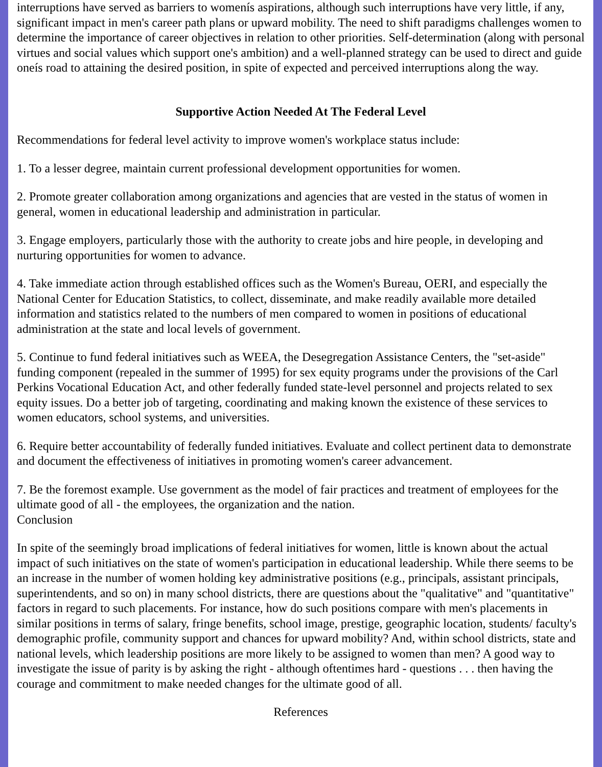interruptions have served as barriers to womenís aspirations, although such interruptions have very little, if any, significant impact in men's career path plans or upward mobility. The need to shift paradigms challenges women to determine the importance of career objectives in relation to other priorities. Self-determination (along with personal virtues and social values which support one's ambition) and a well-planned strategy can be used to direct and guide oneís road to attaining the desired position, in spite of expected and perceived interruptions along the way.
Supportive Action Needed At The Federal Level
Recommendations for federal level activity to improve women's workplace status include:
1. To a lesser degree, maintain current professional development opportunities for women.
2. Promote greater collaboration among organizations and agencies that are vested in the status of women in general, women in educational leadership and administration in particular.
3. Engage employers, particularly those with the authority to create jobs and hire people, in developing and nurturing opportunities for women to advance.
4. Take immediate action through established offices such as the Women's Bureau, OERI, and especially the National Center for Education Statistics, to collect, disseminate, and make readily available more detailed information and statistics related to the numbers of men compared to women in positions of educational administration at the state and local levels of government.
5. Continue to fund federal initiatives such as WEEA, the Desegregation Assistance Centers, the "set-aside" funding component (repealed in the summer of 1995) for sex equity programs under the provisions of the Carl Perkins Vocational Education Act, and other federally funded state-level personnel and projects related to sex equity issues. Do a better job of targeting, coordinating and making known the existence of these services to women educators, school systems, and universities.
6. Require better accountability of federally funded initiatives. Evaluate and collect pertinent data to demonstrate and document the effectiveness of initiatives in promoting women's career advancement.
7. Be the foremost example. Use government as the model of fair practices and treatment of employees for the ultimate good of all - the employees, the organization and the nation.
Conclusion
In spite of the seemingly broad implications of federal initiatives for women, little is known about the actual impact of such initiatives on the state of women's participation in educational leadership. While there seems to be an increase in the number of women holding key administrative positions (e.g., principals, assistant principals, superintendents, and so on) in many school districts, there are questions about the "qualitative" and "quantitative" factors in regard to such placements. For instance, how do such positions compare with men's placements in similar positions in terms of salary, fringe benefits, school image, prestige, geographic location, students/ faculty's demographic profile, community support and chances for upward mobility? And, within school districts, state and national levels, which leadership positions are more likely to be assigned to women than men? A good way to investigate the issue of parity is by asking the right - although oftentimes hard - questions . . . then having the courage and commitment to make needed changes for the ultimate good of all.
References